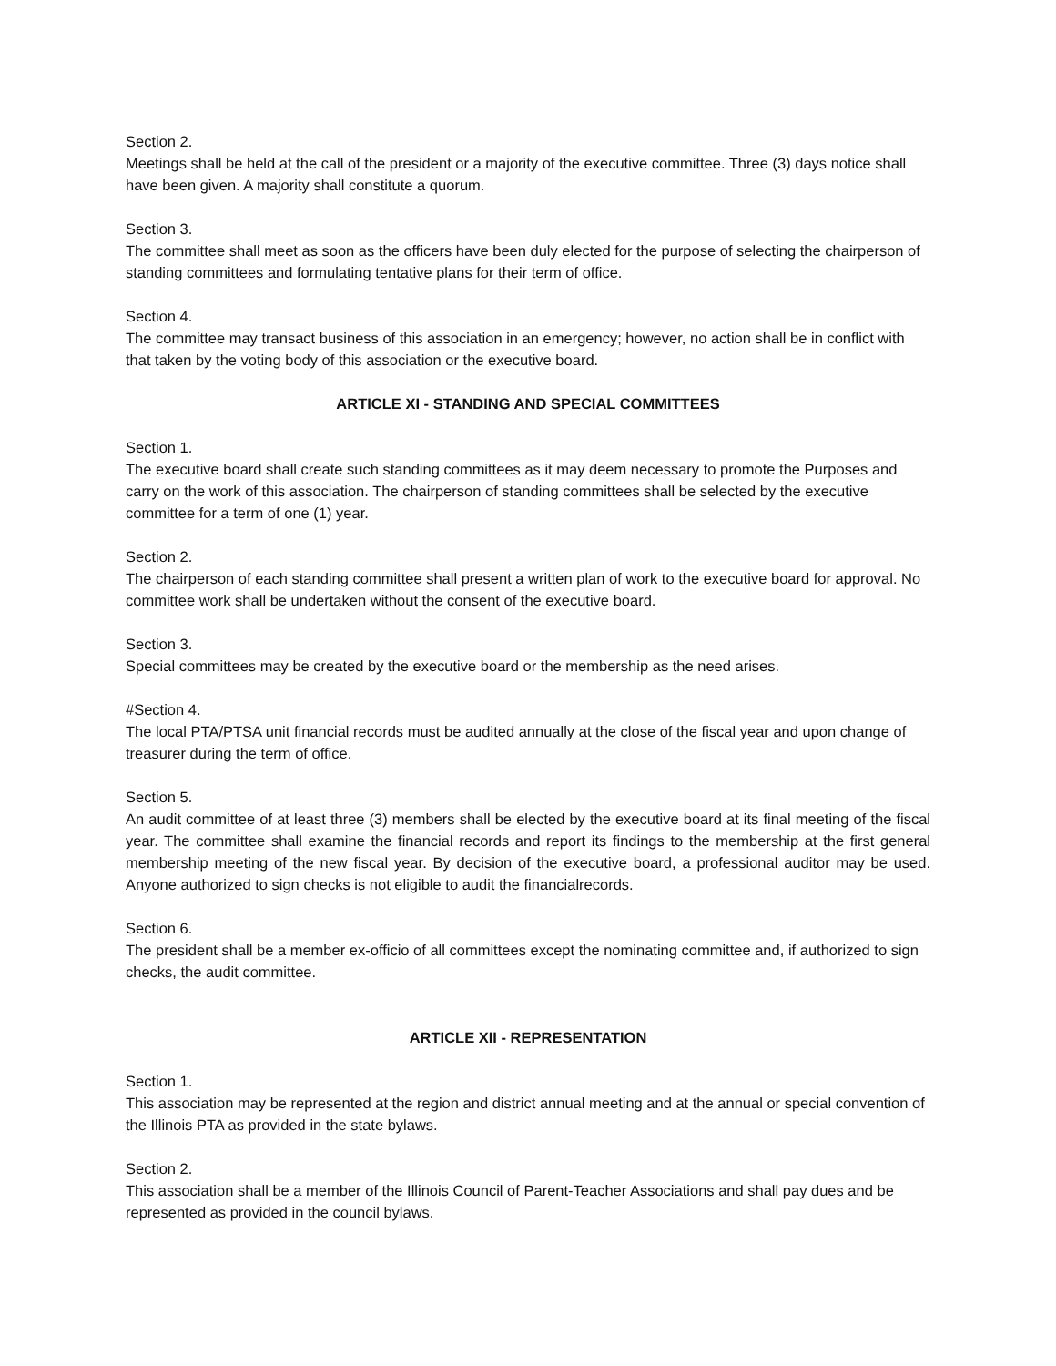Section 2.
Meetings shall be held at the call of the president or a majority of the executive committee. Three (3) days notice shall have been given. A majority shall constitute a quorum.
Section 3.
The committee shall meet as soon as the officers have been duly elected for the purpose of selecting the chairperson of standing committees and formulating tentative plans for their term of office.
Section 4.
The committee may transact business of this association in an emergency; however, no action shall be in conflict with that taken by the voting body of this association or the executive board.
ARTICLE XI - STANDING AND SPECIAL COMMITTEES
Section 1.
The executive board shall create such standing committees as it may deem necessary to promote the Purposes and carry on the work of this association. The chairperson of standing committees shall be selected by the executive committee for a term of one (1) year.
Section 2.
The chairperson of each standing committee shall present a written plan of work to the executive board for approval. No committee work shall be undertaken without the consent of the executive board.
Section 3.
Special committees may be created by the executive board or the membership as the need arises.
#Section 4.
The local PTA/PTSA unit financial records must be audited annually at the close of the fiscal year and upon change of treasurer during the term of office.
Section 5.
An audit committee of at least three (3) members shall be elected by the executive board at its final meeting of the fiscal year. The committee shall examine the financial records and report its findings to the membership at the first general membership meeting of the new fiscal year. By decision of the executive board, a professional auditor may be used. Anyone authorized to sign checks is not eligible to audit the financialrecords.
Section 6.
The president shall be a member ex-officio of all committees except the nominating committee and, if authorized to sign checks, the audit committee.
ARTICLE XII - REPRESENTATION
Section 1.
This association may be represented at the region and district annual meeting and at the annual or special convention of the Illinois PTA as provided in the state bylaws.
Section 2.
This association shall be a member of the Illinois Council of Parent-Teacher Associations and shall pay dues and be represented as provided in the council bylaws.